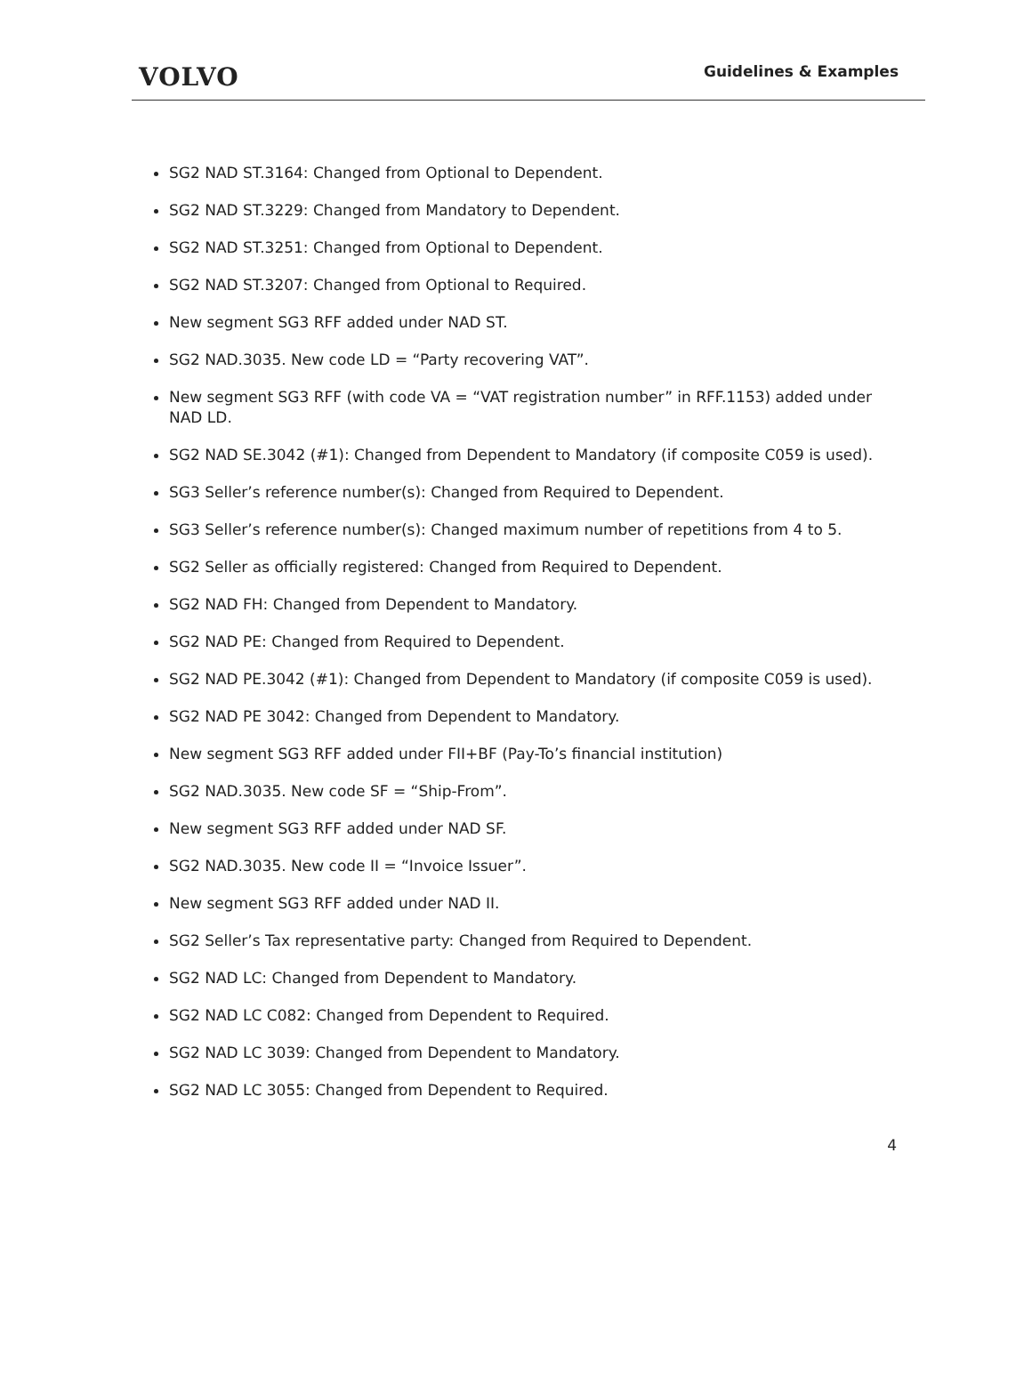VOLVO
Guidelines & Examples
SG2 NAD ST.3164: Changed from Optional to Dependent.
SG2 NAD ST.3229: Changed from Mandatory to Dependent.
SG2 NAD ST.3251: Changed from Optional to Dependent.
SG2 NAD ST.3207: Changed from Optional to Required.
New segment SG3 RFF added under NAD ST.
SG2 NAD.3035. New code LD = “Party recovering VAT”.
New segment SG3 RFF (with code VA = “VAT registration number” in RFF.1153) added under NAD LD.
SG2 NAD SE.3042 (#1): Changed from Dependent to Mandatory (if composite C059 is used).
SG3 Seller’s reference number(s): Changed from Required to Dependent.
SG3 Seller’s reference number(s): Changed maximum number of repetitions from 4 to 5.
SG2 Seller as officially registered: Changed from Required to Dependent.
SG2 NAD FH: Changed from Dependent to Mandatory.
SG2 NAD PE: Changed from Required to Dependent.
SG2 NAD PE.3042 (#1): Changed from Dependent to Mandatory (if composite C059 is used).
SG2 NAD PE 3042: Changed from Dependent to Mandatory.
New segment SG3 RFF added under FII+BF (Pay-To’s financial institution)
SG2 NAD.3035. New code SF = “Ship-From”.
New segment SG3 RFF added under NAD SF.
SG2 NAD.3035. New code II = “Invoice Issuer”.
New segment SG3 RFF added under NAD II.
SG2 Seller’s Tax representative party: Changed from Required to Dependent.
SG2 NAD LC: Changed from Dependent to Mandatory.
SG2 NAD LC C082: Changed from Dependent to Required.
SG2 NAD LC 3039: Changed from Dependent to Mandatory.
SG2 NAD LC 3055: Changed from Dependent to Required.
4